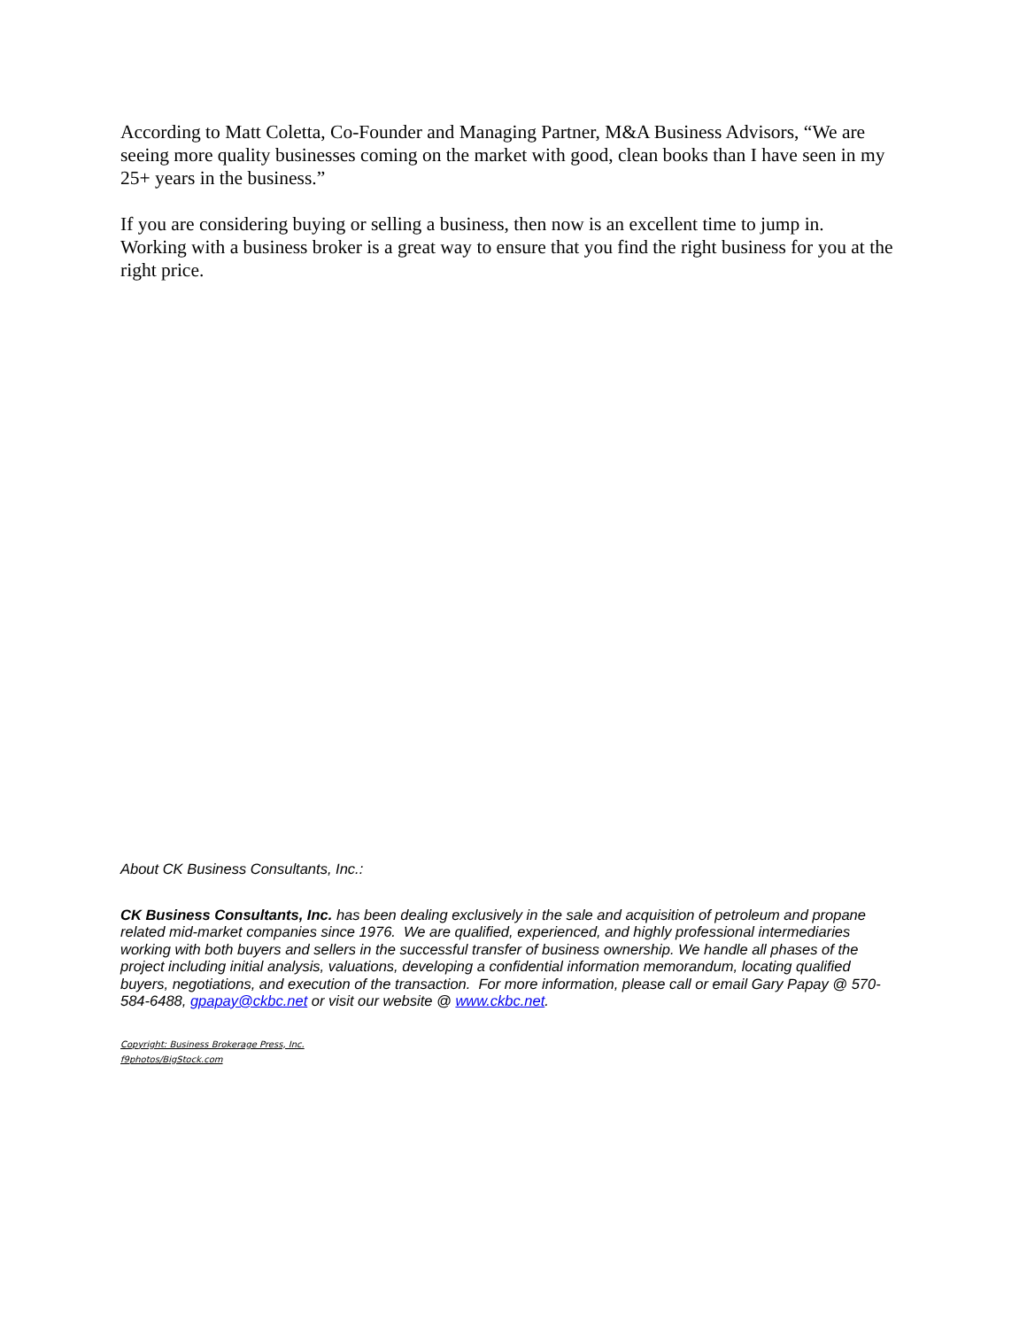According to Matt Coletta, Co-Founder and Managing Partner, M&A Business Advisors, “We are seeing more quality businesses coming on the market with good, clean books than I have seen in my 25+ years in the business.”
If you are considering buying or selling a business, then now is an excellent time to jump in. Working with a business broker is a great way to ensure that you find the right business for you at the right price.
About CK Business Consultants, Inc.:
CK Business Consultants, Inc. has been dealing exclusively in the sale and acquisition of petroleum and propane related mid-market companies since 1976. We are qualified, experienced, and highly professional intermediaries working with both buyers and sellers in the successful transfer of business ownership. We handle all phases of the project including initial analysis, valuations, developing a confidential information memorandum, locating qualified buyers, negotiations, and execution of the transaction. For more information, please call or email Gary Papay @ 570-584-6488, gpapay@ckbc.net or visit our website @ www.ckbc.net.
Copyright: Business Brokerage Press, Inc.
f9photos/BigStock.com